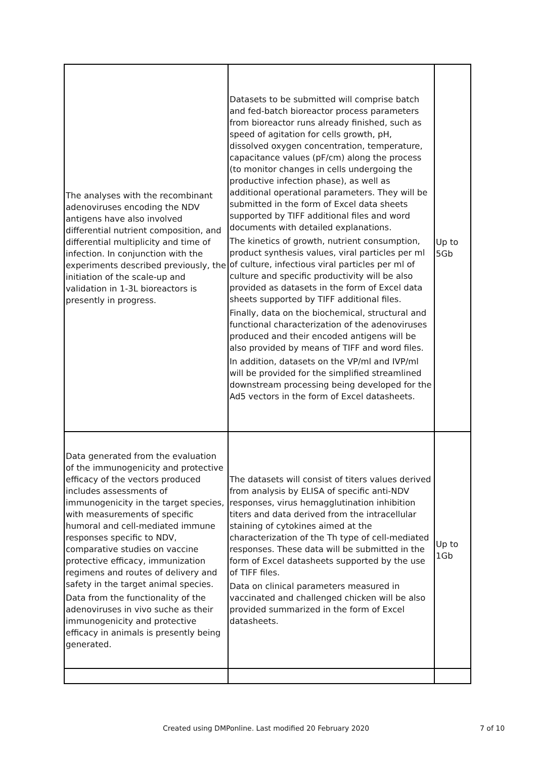| The analyses with the recombinant adenoviruses encoding the NDV antigens have also involved differential nutrient composition, and differential multiplicity and time of infection. In conjunction with the experiments described previously, the initiation of the scale-up and validation in 1-3L bioreactors is presently in progress. | Datasets to be submitted will comprise batch and fed-batch bioreactor process parameters from bioreactor runs already finished, such as speed of agitation for cells growth, pH, dissolved oxygen concentration, temperature, capacitance values (pF/cm) along the process (to monitor changes in cells undergoing the productive infection phase), as well as additional operational parameters. They will be submitted in the form of Excel data sheets supported by TIFF additional files and word documents with detailed explanations. The kinetics of growth, nutrient consumption, product synthesis values, viral particles per ml of culture, infectious viral particles per ml of culture and specific productivity will be also provided as datasets in the form of Excel data sheets supported by TIFF additional files. Finally, data on the biochemical, structural and functional characterization of the adenoviruses produced and their encoded antigens will be also provided by means of TIFF and word files. In addition, datasets on the VP/ml and IVP/ml will be provided for the simplified streamlined downstream processing being developed for the Ad5 vectors in the form of Excel datasheets. | Up to 5Gb |
| Data generated from the evaluation of the immunogenicity and protective efficacy of the vectors produced includes assessments of immunogenicity in the target species, with measurements of specific humoral and cell-mediated immune responses specific to NDV, comparative studies on vaccine protective efficacy, immunization regimens and routes of delivery and safety in the target animal species. Data from the functionality of the adenoviruses in vivo suche as their immunogenicity and protective efficacy in animals is presently being generated. | The datasets will consist of titers values derived from analysis by ELISA of specific anti-NDV responses, virus hemagglutination inhibition titers and data derived from the intracellular staining of cytokines aimed at the characterization of the Th type of cell-mediated responses. These data will be submitted in the form of Excel datasheets supported by the use of TIFF files. Data on clinical parameters measured in vaccinated and challenged chicken will be also provided summarized in the form of Excel datasheets. | Up to 1Gb |
Created using DMPonline. Last modified 20 February 2020 7 of 10